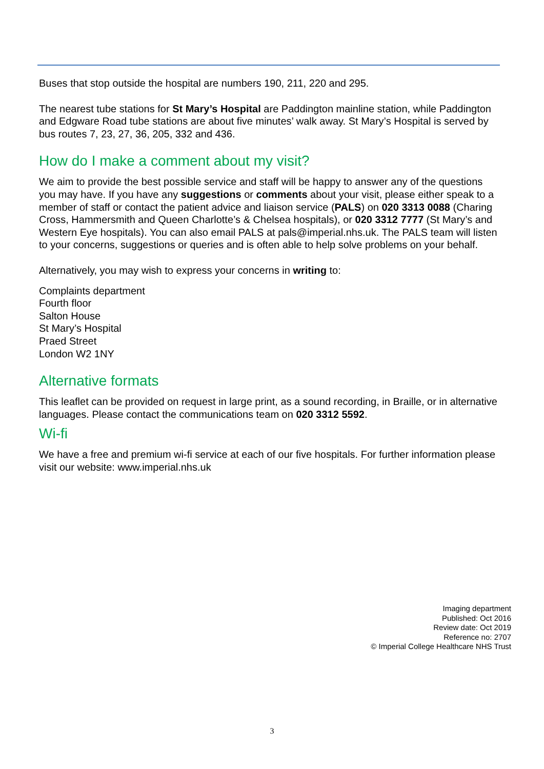Buses that stop outside the hospital are numbers 190, 211, 220 and 295.
The nearest tube stations for St Mary’s Hospital are Paddington mainline station, while Paddington and Edgware Road tube stations are about five minutes’ walk away. St Mary’s Hospital is served by bus routes 7, 23, 27, 36, 205, 332 and 436.
How do I make a comment about my visit?
We aim to provide the best possible service and staff will be happy to answer any of the questions you may have. If you have any suggestions or comments about your visit, please either speak to a member of staff or contact the patient advice and liaison service (PALS) on 020 3313 0088 (Charing Cross, Hammersmith and Queen Charlotte’s & Chelsea hospitals), or 020 3312 7777 (St Mary’s and Western Eye hospitals). You can also email PALS at pals@imperial.nhs.uk. The PALS team will listen to your concerns, suggestions or queries and is often able to help solve problems on your behalf.
Alternatively, you may wish to express your concerns in writing to:
Complaints department
Fourth floor
Salton House
St Mary’s Hospital
Praed Street
London W2 1NY
Alternative formats
This leaflet can be provided on request in large print, as a sound recording, in Braille, or in alternative languages. Please contact the communications team on 020 3312 5592.
Wi-fi
We have a free and premium wi-fi service at each of our five hospitals. For further information please visit our website: www.imperial.nhs.uk
Imaging department
Published: Oct 2016
Review date: Oct 2019
Reference no: 2707
© Imperial College Healthcare NHS Trust
3